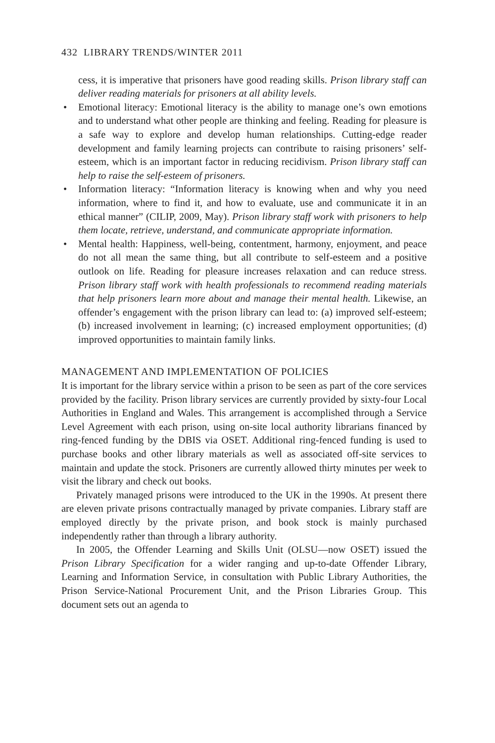432 LIBRARY TRENDS/WINTER 2011
cess, it is imperative that prisoners have good reading skills. Prison library staff can deliver reading materials for prisoners at all ability levels.
• Emotional literacy: Emotional literacy is the ability to manage one’s own emotions and to understand what other people are thinking and feeling. Reading for pleasure is a safe way to explore and develop human relationships. Cutting-edge reader development and family learning projects can contribute to raising prisoners’ self-esteem, which is an important factor in reducing recidivism. Prison library staff can help to raise the self-esteem of prisoners.
• Information literacy: “Information literacy is knowing when and why you need information, where to find it, and how to evaluate, use and communicate it in an ethical manner” (CILIP, 2009, May). Prison library staff work with prisoners to help them locate, retrieve, understand, and communicate appropriate information.
• Mental health: Happiness, well-being, contentment, harmony, enjoyment, and peace do not all mean the same thing, but all contribute to self-esteem and a positive outlook on life. Reading for pleasure increases relaxation and can reduce stress. Prison library staff work with health professionals to recommend reading materials that help prisoners learn more about and manage their mental health. Likewise, an offender’s engagement with the prison library can lead to: (a) improved self-esteem; (b) increased involvement in learning; (c) increased employment opportunities; (d) improved opportunities to maintain family links.
MANAGEMENT AND IMPLEMENTATION OF POLICIES
It is important for the library service within a prison to be seen as part of the core services provided by the facility. Prison library services are currently provided by sixty-four Local Authorities in England and Wales. This arrangement is accomplished through a Service Level Agreement with each prison, using on-site local authority librarians financed by ring-fenced funding by the DBIS via OSET. Additional ring-fenced funding is used to purchase books and other library materials as well as associated off-site services to maintain and update the stock. Prisoners are currently allowed thirty minutes per week to visit the library and check out books.
Privately managed prisons were introduced to the UK in the 1990s. At present there are eleven private prisons contractually managed by private companies. Library staff are employed directly by the private prison, and book stock is mainly purchased independently rather than through a library authority.
In 2005, the Offender Learning and Skills Unit (OLSU—now OSET) issued the Prison Library Specification for a wider ranging and up-to-date Offender Library, Learning and Information Service, in consultation with Public Library Authorities, the Prison Service-National Procurement Unit, and the Prison Libraries Group. This document sets out an agenda to